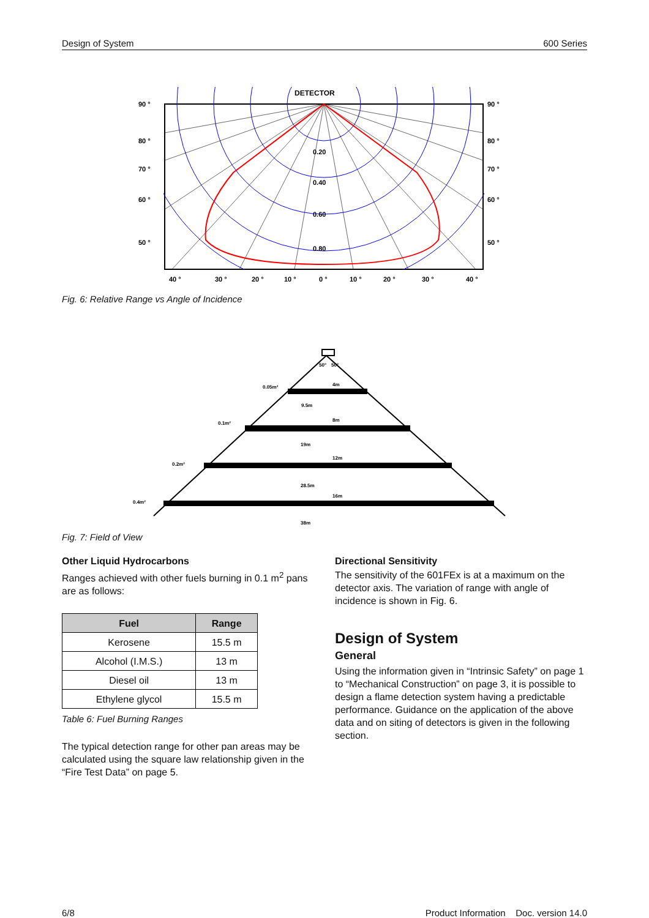Design of System 600 Series
DETECTOR
0.20
0.40
0.60
0.80
90 °
80 °
70 °
60 °
50 °
90 °
80 °
70 °
60 °
50 °
40 °
30 °
20 °
10 °
0 °
10 °
20 °
30 °
40 °
Fig. 6: Relative Range vs Angle of Incidence
50°
50°
4m
9.5m
0.05m²
8m
19m
0.1m²
12m
28.5m
0.2m²
16m
38m
0.4m²
Fig. 7: Field of View
Other Liquid Hydrocarbons
Ranges achieved with other fuels burning in 0.1 m<sup>2</sup> pans are as follows:
| Fuel | Range |
| --- | --- |
| Kerosene | 15.5 m |
| Alcohol (I.M.S.) | 13 m |
| Diesel oil | 13 m |
| Ethylene glycol | 15.5 m |
Table 6: Fuel Burning Ranges
The typical detection range for other pan areas may be calculated using the square law relationship given in the “Fire Test Data” on page 5.
Directional Sensitivity
The sensitivity of the 601FEx is at a maximum on the detector axis. The variation of range with angle of incidence is shown in Fig. 6.
Design of System
General
Using the information given in “Intrinsic Safety” on page 1 to “Mechanical Construction” on page 3, it is possible to design a flame detection system having a predictable performance. Guidance on the application of the above data and on siting of detectors is given in the following section.
6/8 Product Information Doc. version 14.0